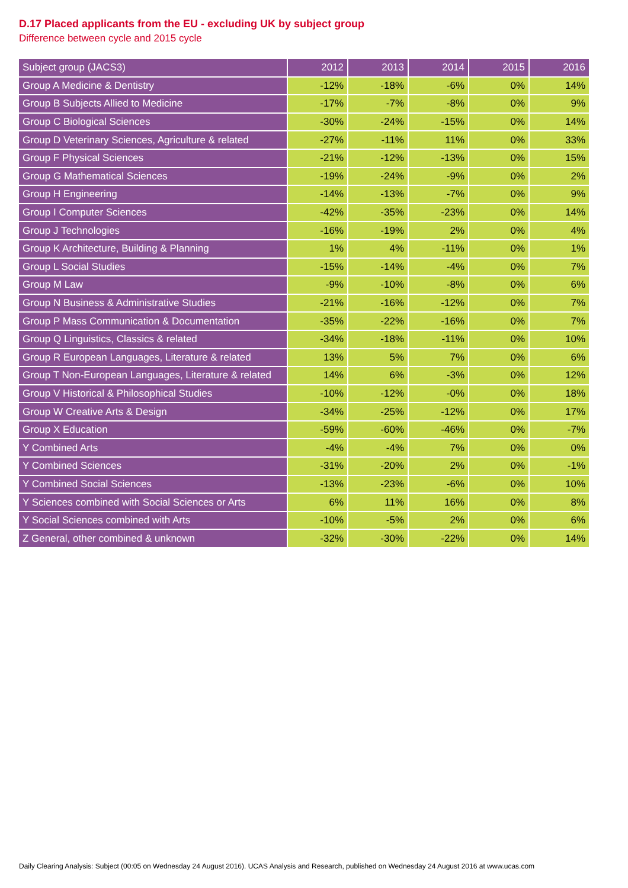D.17 Placed applicants from the EU - excluding UK by subject group
Difference between cycle and 2015 cycle
| Subject group (JACS3) | 2012 | 2013 | 2014 | 2015 | 2016 |
| --- | --- | --- | --- | --- | --- |
| Group A Medicine & Dentistry | -12% | -18% | -6% | 0% | 14% |
| Group B Subjects Allied to Medicine | -17% | -7% | -8% | 0% | 9% |
| Group C Biological Sciences | -30% | -24% | -15% | 0% | 14% |
| Group D Veterinary Sciences, Agriculture & related | -27% | -11% | 11% | 0% | 33% |
| Group F Physical Sciences | -21% | -12% | -13% | 0% | 15% |
| Group G Mathematical Sciences | -19% | -24% | -9% | 0% | 2% |
| Group H Engineering | -14% | -13% | -7% | 0% | 9% |
| Group I Computer Sciences | -42% | -35% | -23% | 0% | 14% |
| Group J Technologies | -16% | -19% | 2% | 0% | 4% |
| Group K Architecture, Building & Planning | 1% | 4% | -11% | 0% | 1% |
| Group L Social Studies | -15% | -14% | -4% | 0% | 7% |
| Group M Law | -9% | -10% | -8% | 0% | 6% |
| Group N Business & Administrative Studies | -21% | -16% | -12% | 0% | 7% |
| Group P Mass Communication & Documentation | -35% | -22% | -16% | 0% | 7% |
| Group Q Linguistics, Classics & related | -34% | -18% | -11% | 0% | 10% |
| Group R European Languages, Literature & related | 13% | 5% | 7% | 0% | 6% |
| Group T Non-European Languages, Literature & related | 14% | 6% | -3% | 0% | 12% |
| Group V Historical & Philosophical Studies | -10% | -12% | -0% | 0% | 18% |
| Group W Creative Arts & Design | -34% | -25% | -12% | 0% | 17% |
| Group X Education | -59% | -60% | -46% | 0% | -7% |
| Y Combined Arts | -4% | -4% | 7% | 0% | 0% |
| Y Combined Sciences | -31% | -20% | 2% | 0% | -1% |
| Y Combined Social Sciences | -13% | -23% | -6% | 0% | 10% |
| Y Sciences combined with Social Sciences or Arts | 6% | 11% | 16% | 0% | 8% |
| Y Social Sciences combined with Arts | -10% | -5% | 2% | 0% | 6% |
| Z General, other combined & unknown | -32% | -30% | -22% | 0% | 14% |
Daily Clearing Analysis: Subject (00:05 on Wednesday 24 August 2016). UCAS Analysis and Research, published on Wednesday 24 August 2016 at www.ucas.com